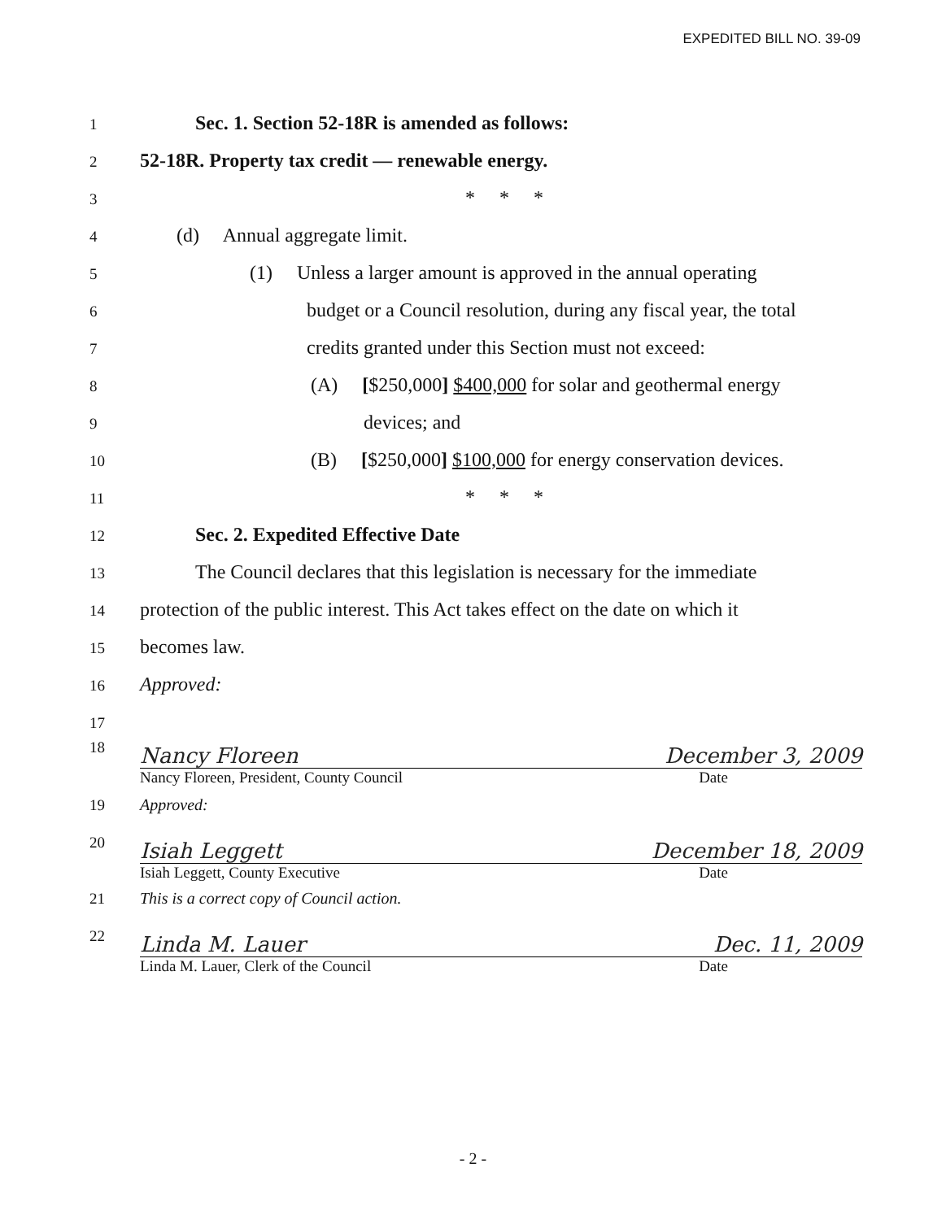EXPEDITED BILL NO. 39-09
1 Sec. 1. Section 52-18R is amended as follows:
2 52-18R. Property tax credit — renewable energy.
3 * * *
4 (d) Annual aggregate limit.
5 (1) Unless a larger amount is approved in the annual operating
6 budget or a Council resolution, during any fiscal year, the total
7 credits granted under this Section must not exceed:
8 (A) [$250,000] $400,000 for solar and geothermal energy
9 devices; and
10 (B) [$250,000] $100,000 for energy conservation devices.
11 * * *
12 Sec. 2. Expedited Effective Date
13 The Council declares that this legislation is necessary for the immediate
14 protection of the public interest. This Act takes effect on the date on which it
15 becomes law.
16 Approved:
17
18
Nancy Floreen December 3, 2009
Nancy Floreen, President, County Council Date
19 Approved:
20
Isiah Leggett December 18, 2009
Isiah Leggett, County Executive Date
21 This is a correct copy of Council action.
22
Linda M. Lauer Dec. 11, 2009
Linda M. Lauer, Clerk of the Council Date
- 2 -